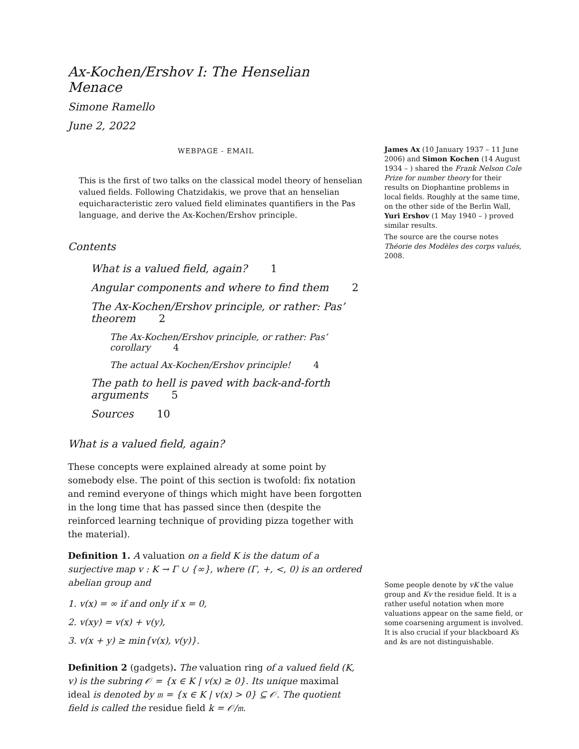Ax-Kochen/Ershov I: The Henselian Menace
Simone Ramello
June 2, 2022
WEBPAGE - EMAIL
James Ax (10 January 1937 – 11 June 2006) and Simon Kochen (14 August 1934 – ) shared the Frank Nelson Cole Prize for number theory for their results on Diophantine problems in local fields. Roughly at the same time, on the other side of the Berlin Wall, Yuri Ershov (1 May 1940 – ) proved similar results.
The source are the course notes Théorie des Modèles des corps valués, 2008.
This is the first of two talks on the classical model theory of henselian valued fields. Following Chatzidakis, we prove that an henselian equicharacteristic zero valued field eliminates quantifiers in the Pas language, and derive the Ax-Kochen/Ershov principle.
Contents
What is a valued field, again? 1
Angular components and where to find them 2
The Ax-Kochen/Ershov principle, or rather: Pas’ theorem 2
The Ax-Kochen/Ershov principle, or rather: Pas’ corollary 4
The actual Ax-Kochen/Ershov principle! 4
The path to hell is paved with back-and-forth arguments 5
Sources 10
What is a valued field, again?
These concepts were explained already at some point by somebody else. The point of this section is twofold: fix notation and remind everyone of things which might have been forgotten in the long time that has passed since then (despite the reinforced learning technique of providing pizza together with the material).
Definition 1. A valuation on a field K is the datum of a surjective map v : K → Γ ∪ {∞}, where (Γ, +, <, 0) is an ordered abelian group and
1. v(x) = ∞ if and only if x = 0,
2. v(xy) = v(x) + v(y),
3. v(x + y) ≥ min{v(x), v(y)}.
Definition 2 (gadgets). The valuation ring of a valued field (K, v) is the subring 𝒪 = {x ∈ K | v(x) ≥ 0}. Its unique maximal ideal is denoted by 𝔪 = {x ∈ K | v(x) > 0} ⊆ 𝒪. The quotient field is called the residue field k = 𝒪/𝔪.
Some people denote by vK the value group and Kv the residue field. It is a rather useful notation when more valuations appear on the same field, or some coarsening argument is involved. It is also crucial if your blackboard Ks and ks are not distinguishable.